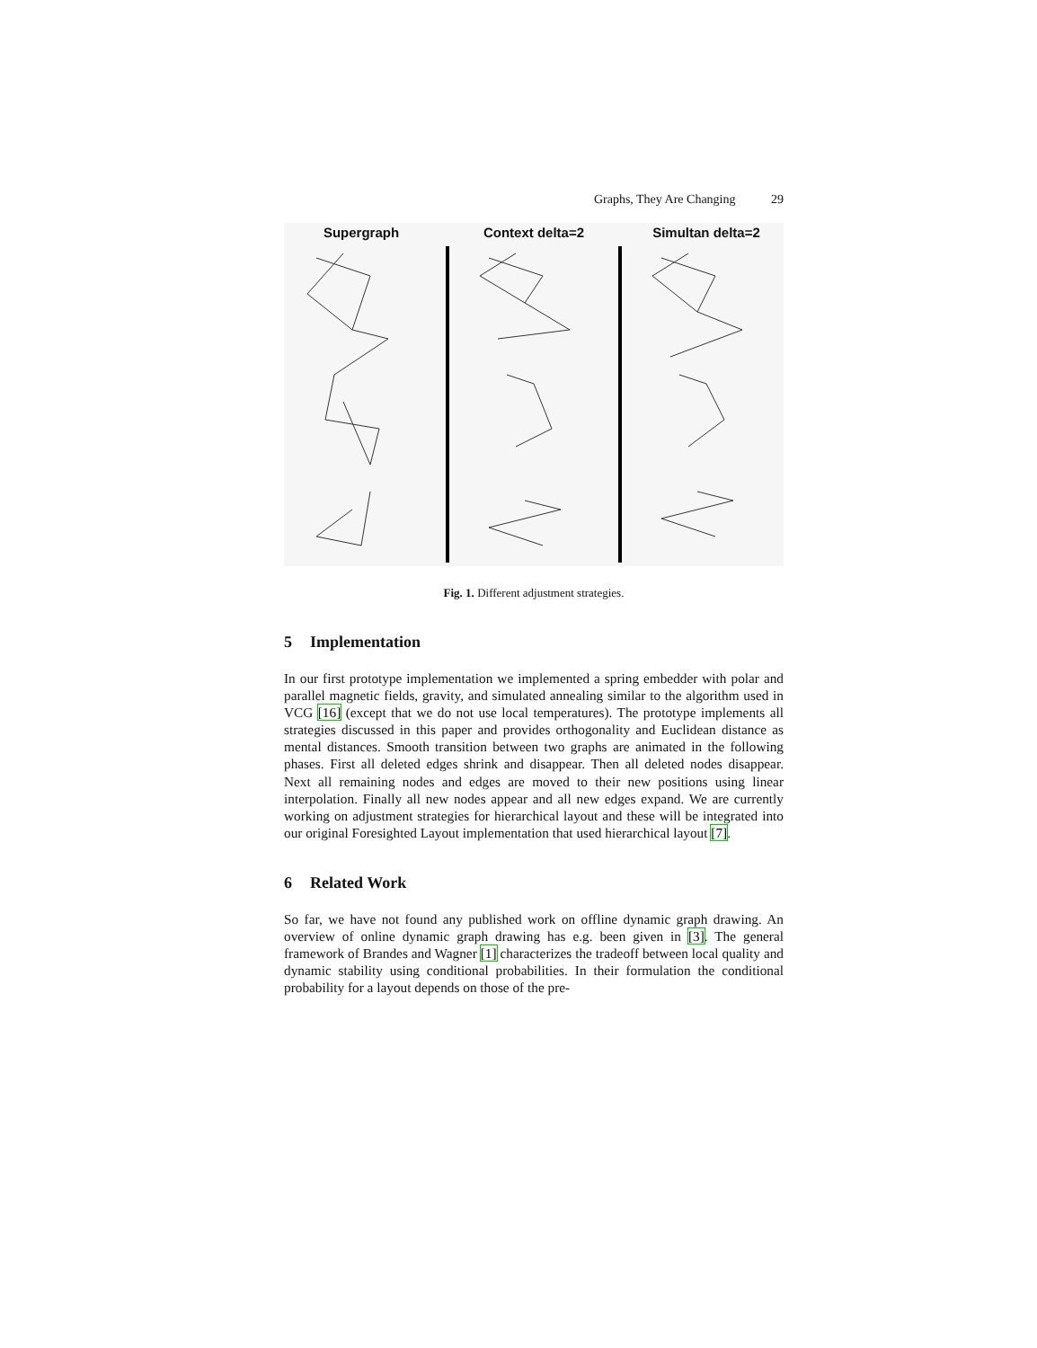Graphs, They Are Changing 29
Supergraph Context delta=2 Simultan delta=2
Fig. 1. Different adjustment strategies.
5 Implementation
In our first prototype implementation we implemented a spring embedder with polar and parallel magnetic fields, gravity, and simulated annealing similar to the algorithm used in VCG [16] (except that we do not use local temperatures). The prototype implements all strategies discussed in this paper and provides orthogonality and Euclidean distance as mental distances. Smooth transition between two graphs are animated in the following phases. First all deleted edges shrink and disappear. Then all deleted nodes disappear. Next all remaining nodes and edges are moved to their new positions using linear interpolation. Finally all new nodes appear and all new edges expand. We are currently working on adjustment strategies for hierarchical layout and these will be integrated into our original Foresighted Layout implementation that used hierarchical layout [7].
6 Related Work
So far, we have not found any published work on offline dynamic graph drawing. An overview of online dynamic graph drawing has e.g. been given in [3]. The general framework of Brandes and Wagner [1] characterizes the tradeoff between local quality and dynamic stability using conditional probabilities. In their formulation the conditional probability for a layout depends on those of the pre-